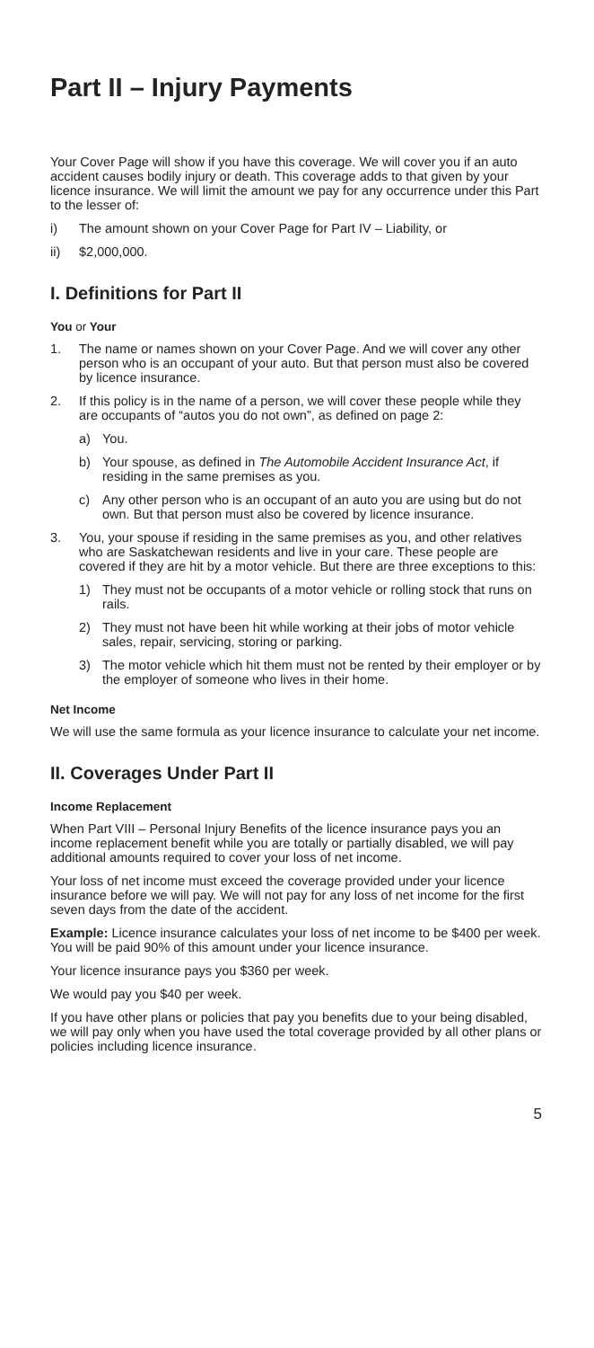Part II – Injury Payments
Your Cover Page will show if you have this coverage. We will cover you if an auto accident causes bodily injury or death. This coverage adds to that given by your licence insurance. We will limit the amount we pay for any occurrence under this Part to the lesser of:
i) The amount shown on your Cover Page for Part IV – Liability, or
ii) $2,000,000.
I. Definitions for Part II
You or Your
1. The name or names shown on your Cover Page. And we will cover any other person who is an occupant of your auto. But that person must also be covered by licence insurance.
2. If this policy is in the name of a person, we will cover these people while they are occupants of “autos you do not own”, as defined on page 2:
a) You.
b) Your spouse, as defined in The Automobile Accident Insurance Act, if residing in the same premises as you.
c) Any other person who is an occupant of an auto you are using but do not own. But that person must also be covered by licence insurance.
3. You, your spouse if residing in the same premises as you, and other relatives who are Saskatchewan residents and live in your care. These people are covered if they are hit by a motor vehicle. But there are three exceptions to this:
1) They must not be occupants of a motor vehicle or rolling stock that runs on rails.
2) They must not have been hit while working at their jobs of motor vehicle sales, repair, servicing, storing or parking.
3) The motor vehicle which hit them must not be rented by their employer or by the employer of someone who lives in their home.
Net Income
We will use the same formula as your licence insurance to calculate your net income.
II. Coverages Under Part II
Income Replacement
When Part VIII – Personal Injury Benefits of the licence insurance pays you an income replacement benefit while you are totally or partially disabled, we will pay additional amounts required to cover your loss of net income.
Your loss of net income must exceed the coverage provided under your licence insurance before we will pay. We will not pay for any loss of net income for the first seven days from the date of the accident.
Example: Licence insurance calculates your loss of net income to be $400 per week. You will be paid 90% of this amount under your licence insurance.
Your licence insurance pays you $360 per week.
We would pay you $40 per week.
If you have other plans or policies that pay you benefits due to your being disabled, we will pay only when you have used the total coverage provided by all other plans or policies including licence insurance.
5